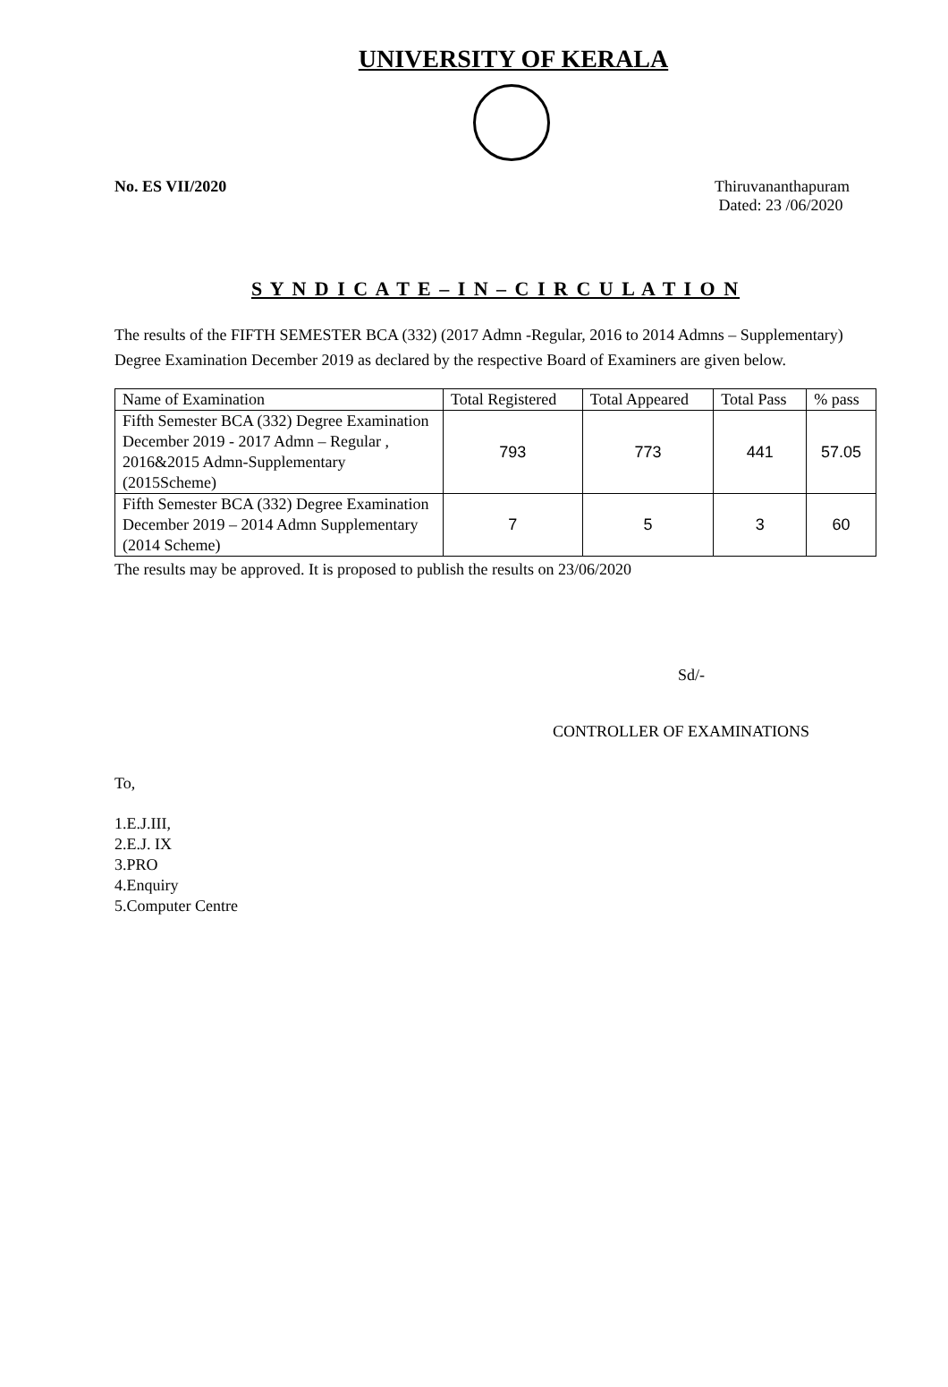UNIVERSITY OF KERALA
No. ES VII/2020 Thiruvananthapuram
Dated: 23 /06/2020
S Y N D I C A T E – I N – C I R C U L A T I O N
The results of the FIFTH SEMESTER BCA (332) (2017 Admn -Regular, 2016 to 2014 Admns – Supplementary) Degree Examination December 2019 as declared by the respective Board of Examiners are given below.
| Name of Examination | Total Registered | Total Appeared | Total Pass | % pass |
| --- | --- | --- | --- | --- |
| Fifth Semester BCA (332) Degree Examination December 2019 - 2017 Admn – Regular , 2016&2015 Admn-Supplementary (2015Scheme) | 793 | 773 | 441 | 57.05 |
| Fifth Semester BCA (332) Degree Examination December 2019 – 2014 Admn Supplementary (2014 Scheme) | 7 | 5 | 3 | 60 |
The results may be approved. It is proposed to publish the results on 23/06/2020
Sd/-
CONTROLLER OF EXAMINATIONS
To,
1.E.J.III,
2.E.J. IX
3.PRO
4.Enquiry
5.Computer Centre